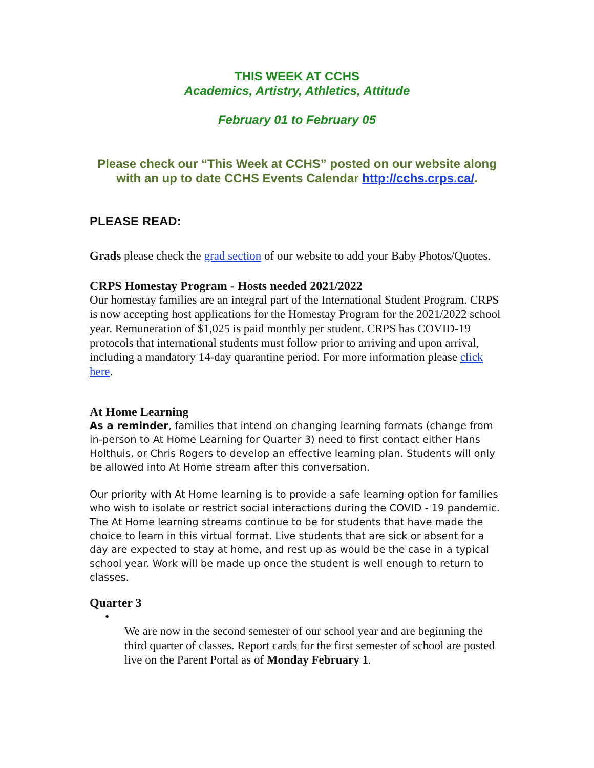THIS WEEK AT CCHS
Academics, Artistry, Athletics, Attitude
February 01 to February 05
Please check our “This Week at CCHS” posted on our website along with an up to date CCHS Events Calendar http://cchs.crps.ca/.
PLEASE READ:
Grads please check the grad section of our website to add your Baby Photos/Quotes.
CRPS Homestay Program - Hosts needed 2021/2022
Our homestay families are an integral part of the International Student Program. CRPS is now accepting host applications for the Homestay Program for the 2021/2022 school year. Remuneration of $1,025 is paid monthly per student. CRPS has COVID-19 protocols that international students must follow prior to arriving and upon arrival, including a mandatory 14-day quarantine period. For more information please click here.
At Home Learning
As a reminder, families that intend on changing learning formats (change from in-person to At Home Learning for Quarter 3) need to first contact either Hans Holthuis, or Chris Rogers to develop an effective learning plan. Students will only be allowed into At Home stream after this conversation.
Our priority with At Home learning is to provide a safe learning option for families who wish to isolate or restrict social interactions during the COVID - 19 pandemic. The At Home learning streams continue to be for students that have made the choice to learn in this virtual format. Live students that are sick or absent for a day are expected to stay at home, and rest up as would be the case in a typical school year. Work will be made up once the student is well enough to return to classes.
Quarter 3
•
We are now in the second semester of our school year and are beginning the third quarter of classes. Report cards for the first semester of school are posted live on the Parent Portal as of Monday February 1.